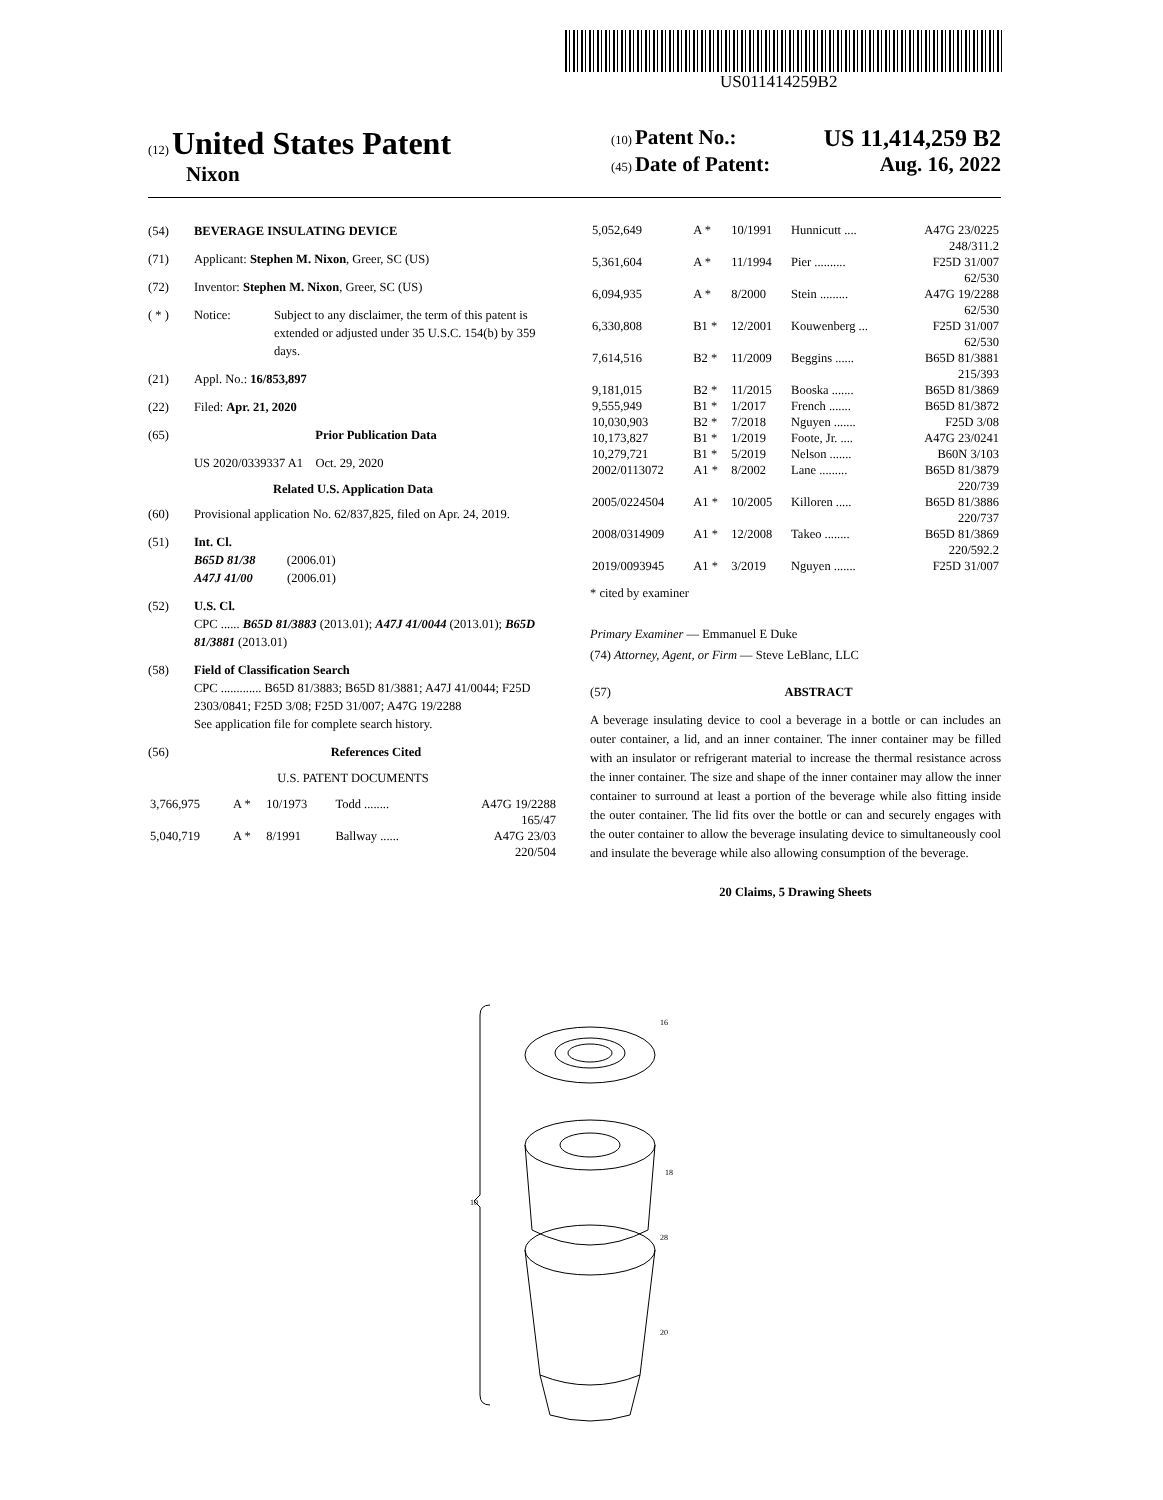US011414259B2
(12) United States Patent
Nixon
(10) Patent No.: US 11,414,259 B2
(45) Date of Patent: Aug. 16, 2022
(54) BEVERAGE INSULATING DEVICE
(71) Applicant: Stephen M. Nixon, Greer, SC (US)
(72) Inventor: Stephen M. Nixon, Greer, SC (US)
( * ) Notice: Subject to any disclaimer, the term of this patent is extended or adjusted under 35 U.S.C. 154(b) by 359 days.
(21) Appl. No.: 16/853,897
(22) Filed: Apr. 21, 2020
(65) Prior Publication Data
US 2020/0339337 A1 Oct. 29, 2020
Related U.S. Application Data
(60) Provisional application No. 62/837,825, filed on Apr. 24, 2019.
(51) Int. Cl.
B65D 81/38 (2006.01)
A47J 41/00 (2006.01)
(52) U.S. Cl.
CPC ...... B65D 81/3883 (2013.01); A47J 41/0044 (2013.01); B65D 81/3881 (2013.01)
(58) Field of Classification Search
CPC ............. B65D 81/3883; B65D 81/3881; A47J 41/0044; F25D 2303/0841; F25D 3/08; F25D 31/007; A47G 19/2288
See application file for complete search history.
(56) References Cited
U.S. PATENT DOCUMENTS
| 3,766,975 | A * | 10/1973 | Todd ........ | A47G 19/2288 165/47 |
| 5,040,719 | A * | 8/1991 | Ballway ...... | A47G 23/03 220/504 |
| 5,052,649 | A * | 10/1991 | Hunnicutt .... | A47G 23/0225 248/311.2 |
| 5,361,604 | A * | 11/1994 | Pier .......... | F25D 31/007 62/530 |
| 6,094,935 | A * | 8/2000 | Stein ......... | A47G 19/2288 62/530 |
| 6,330,808 | B1 * | 12/2001 | Kouwenberg ... | F25D 31/007 62/530 |
| 7,614,516 | B2 * | 11/2009 | Beggins ...... | B65D 81/3881 215/393 |
| 9,181,015 | B2 * | 11/2015 | Booska ....... | B65D 81/3869 |
| 9,555,949 | B1 * | 1/2017 | French ....... | B65D 81/3872 |
| 10,030,903 | B2 * | 7/2018 | Nguyen ....... | F25D 3/08 |
| 10,173,827 | B1 * | 1/2019 | Foote, Jr. .... | A47G 23/0241 |
| 10,279,721 | B1 * | 5/2019 | Nelson ....... | B60N 3/103 |
| 2002/0113072 | A1 * | 8/2002 | Lane ......... | B65D 81/3879 220/739 |
| 2005/0224504 | A1 * | 10/2005 | Killoren ..... | B65D 81/3886 220/737 |
| 2008/0314909 | A1 * | 12/2008 | Takeo ........ | B65D 81/3869 220/592.2 |
| 2019/0093945 | A1 * | 3/2019 | Nguyen ....... | F25D 31/007 |
* cited by examiner
Primary Examiner — Emmanuel E Duke
(74) Attorney, Agent, or Firm — Steve LeBlanc, LLC
(57) ABSTRACT
A beverage insulating device to cool a beverage in a bottle or can includes an outer container, a lid, and an inner container. The inner container may be filled with an insulator or refrigerant material to increase the thermal resistance across the inner container. The size and shape of the inner container may allow the inner container to surround at least a portion of the beverage while also fitting inside the outer container. The lid fits over the bottle or can and securely engages with the outer container to allow the beverage insulating device to simultaneously cool and insulate the beverage while also allowing consumption of the beverage.
20 Claims, 5 Drawing Sheets
10
16
28
18
20